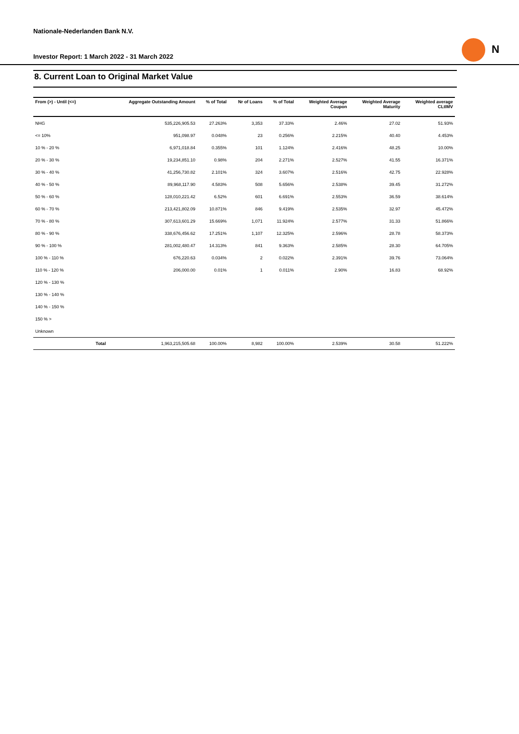Nationale-Nederlanden Bank N.V.
Investor Report: 1 March 2022 - 31 March 2022
N
8. Current Loan to Original Market Value
| From (>) - Until (<=) | | Aggregate Outstanding Amount | % of Total | Nr of Loans | % of Total | Weighted Average Coupon | Weighted Average Maturity | Weighted average CLtIMV |
| --- | --- | --- | --- | --- | --- | --- | --- | --- |
| NHG | | 535,226,905.53 | 27.263% | 3,353 | 37.33% | 2.46% | 27.02 | 51.93% |
| <= 10% | | 951,098.97 | 0.048% | 23 | 0.256% | 2.215% | 40.40 | 4.453% |
| 10 % - 20 % | | 6,971,018.84 | 0.355% | 101 | 1.124% | 2.416% | 48.25 | 10.00% |
| 20 % - 30 % | | 19,234,851.10 | 0.98% | 204 | 2.271% | 2.527% | 41.55 | 16.371% |
| 30 % - 40 % | | 41,256,730.82 | 2.101% | 324 | 3.607% | 2.516% | 42.75 | 22.928% |
| 40 % - 50 % | | 89,968,117.90 | 4.583% | 508 | 5.656% | 2.538% | 39.45 | 31.272% |
| 50 % - 60 % | | 128,010,221.42 | 6.52% | 601 | 6.691% | 2.553% | 36.59 | 38.614% |
| 60 % - 70 % | | 213,421,802.09 | 10.871% | 846 | 9.419% | 2.535% | 32.97 | 45.472% |
| 70 % - 80 % | | 307,613,601.29 | 15.669% | 1,071 | 11.924% | 2.577% | 31.33 | 51.866% |
| 80 % - 90 % | | 338,676,456.62 | 17.251% | 1,107 | 12.325% | 2.596% | 28.78 | 58.373% |
| 90 % - 100 % | | 281,002,480.47 | 14.313% | 841 | 9.363% | 2.585% | 28.30 | 64.705% |
| 100 % - 110 % | | 676,220.63 | 0.034% | 2 | 0.022% | 2.391% | 39.76 | 73.064% |
| 110 % - 120 % | | 206,000.00 | 0.01% | 1 | 0.011% | 2.90% | 16.83 | 68.92% |
| 120 % - 130 % | | | | | | | | |
| 130 % - 140 % | | | | | | | | |
| 140 % - 150 % | | | | | | | | |
| 150 % > | | | | | | | | |
| Unknown | | | | | | | | |
| | Total | 1,963,215,505.68 | 100.00% | 8,982 | 100.00% | 2.539% | 30.58 | 51.222% |